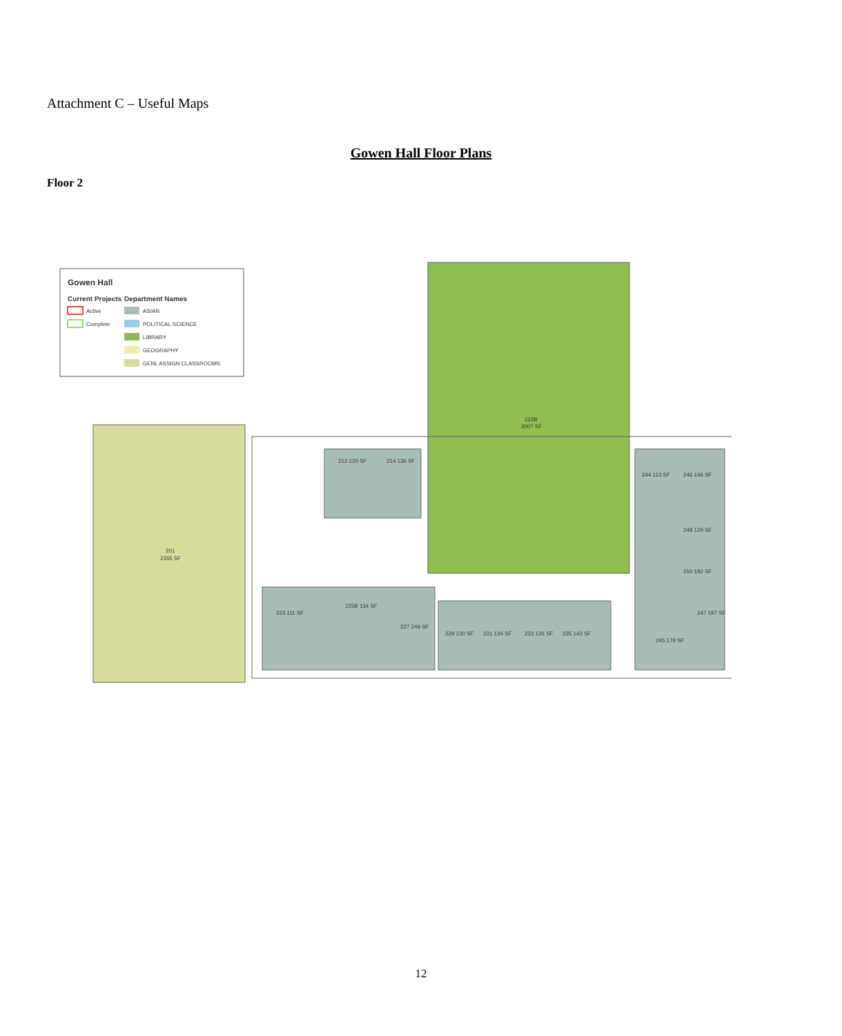Attachment C – Useful Maps
Gowen Hall Floor Plans
Floor 2
Gowen Hall
Current Projects
Department Names
Active
Complete
ASIAN
POLITICAL SCIENCE
LIBRARY
GEOGRAPHY
GENL ASSIGN CLASSROOMS
201
2355 SF
222B
3007 SF
212 120 SF
214 136 SF
223 111 SF
225B 134 SF
227 249 SF
229 130 SF
231 134 SF
233 126 SF
235 143 SF
244 113 SF
246 146 SF
248 129 SF
250 182 SF
247 197 SF
245 179 SF
12